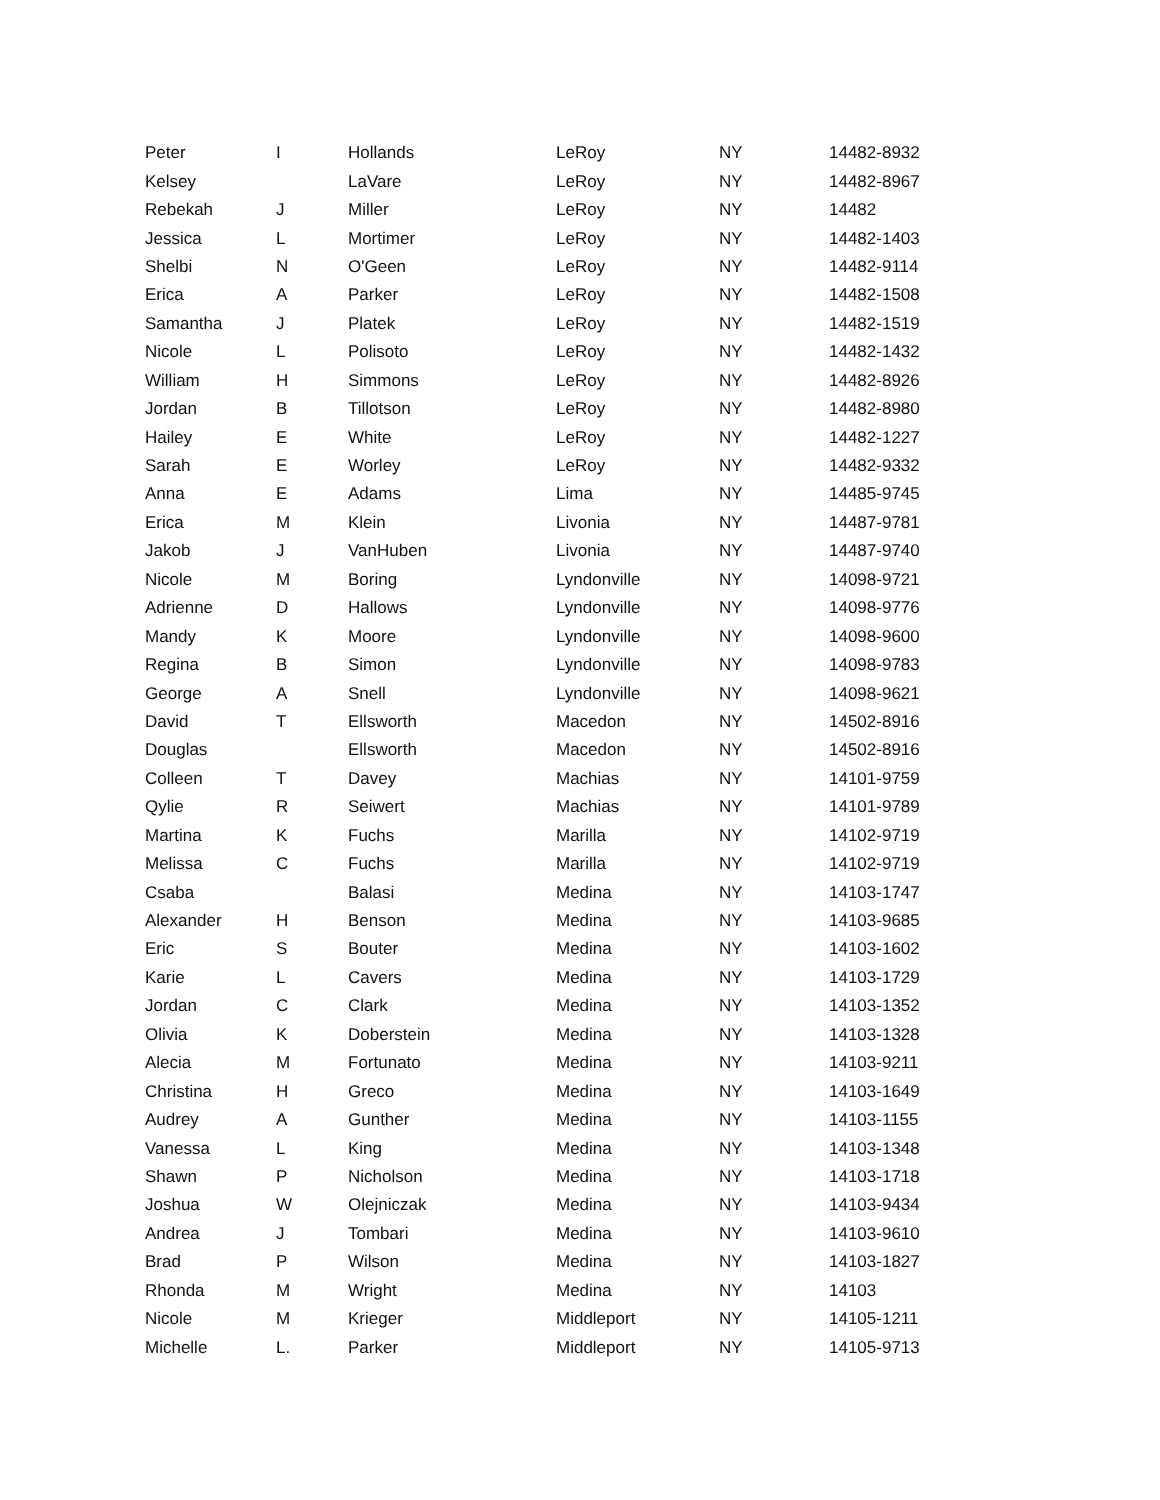| Peter | I | Hollands | LeRoy | NY | 14482-8932 |
| Kelsey | | LaVare | LeRoy | NY | 14482-8967 |
| Rebekah | J | Miller | LeRoy | NY | 14482 |
| Jessica | L | Mortimer | LeRoy | NY | 14482-1403 |
| Shelbi | N | O'Geen | LeRoy | NY | 14482-9114 |
| Erica | A | Parker | LeRoy | NY | 14482-1508 |
| Samantha | J | Platek | LeRoy | NY | 14482-1519 |
| Nicole | L | Polisoto | LeRoy | NY | 14482-1432 |
| William | H | Simmons | LeRoy | NY | 14482-8926 |
| Jordan | B | Tillotson | LeRoy | NY | 14482-8980 |
| Hailey | E | White | LeRoy | NY | 14482-1227 |
| Sarah | E | Worley | LeRoy | NY | 14482-9332 |
| Anna | E | Adams | Lima | NY | 14485-9745 |
| Erica | M | Klein | Livonia | NY | 14487-9781 |
| Jakob | J | VanHuben | Livonia | NY | 14487-9740 |
| Nicole | M | Boring | Lyndonville | NY | 14098-9721 |
| Adrienne | D | Hallows | Lyndonville | NY | 14098-9776 |
| Mandy | K | Moore | Lyndonville | NY | 14098-9600 |
| Regina | B | Simon | Lyndonville | NY | 14098-9783 |
| George | A | Snell | Lyndonville | NY | 14098-9621 |
| David | T | Ellsworth | Macedon | NY | 14502-8916 |
| Douglas | | Ellsworth | Macedon | NY | 14502-8916 |
| Colleen | T | Davey | Machias | NY | 14101-9759 |
| Qylie | R | Seiwert | Machias | NY | 14101-9789 |
| Martina | K | Fuchs | Marilla | NY | 14102-9719 |
| Melissa | C | Fuchs | Marilla | NY | 14102-9719 |
| Csaba | | Balasi | Medina | NY | 14103-1747 |
| Alexander | H | Benson | Medina | NY | 14103-9685 |
| Eric | S | Bouter | Medina | NY | 14103-1602 |
| Karie | L | Cavers | Medina | NY | 14103-1729 |
| Jordan | C | Clark | Medina | NY | 14103-1352 |
| Olivia | K | Doberstein | Medina | NY | 14103-1328 |
| Alecia | M | Fortunato | Medina | NY | 14103-9211 |
| Christina | H | Greco | Medina | NY | 14103-1649 |
| Audrey | A | Gunther | Medina | NY | 14103-1155 |
| Vanessa | L | King | Medina | NY | 14103-1348 |
| Shawn | P | Nicholson | Medina | NY | 14103-1718 |
| Joshua | W | Olejniczak | Medina | NY | 14103-9434 |
| Andrea | J | Tombari | Medina | NY | 14103-9610 |
| Brad | P | Wilson | Medina | NY | 14103-1827 |
| Rhonda | M | Wright | Medina | NY | 14103 |
| Nicole | M | Krieger | Middleport | NY | 14105-1211 |
| Michelle | L. | Parker | Middleport | NY | 14105-9713 |